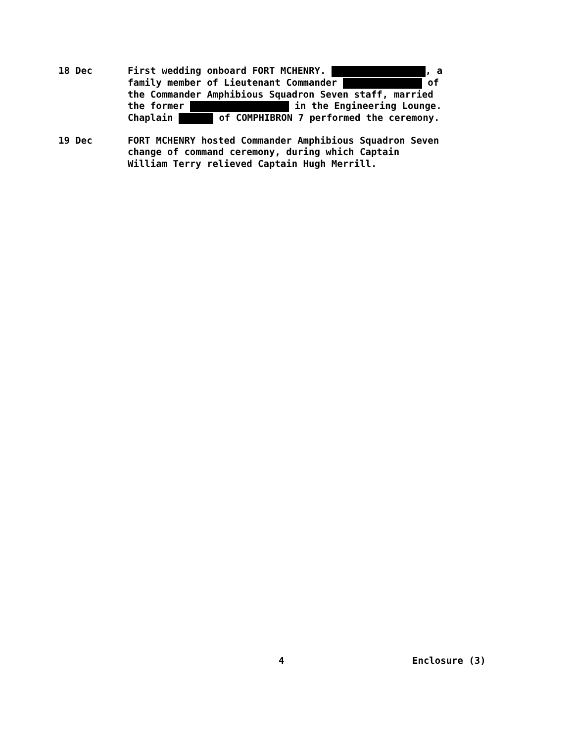18 Dec First wedding onboard FORT MCHENRY. , a family member of Lieutenant Commander of the Commander Amphibious Squadron Seven staff, married the former in the Engineering Lounge. Chaplain of COMPHIBRON 7 performed the ceremony.
19 Dec FORT MCHENRY hosted Commander Amphibious Squadron Seven change of command ceremony, during which Captain William Terry relieved Captain Hugh Merrill.
4 Enclosure (3)